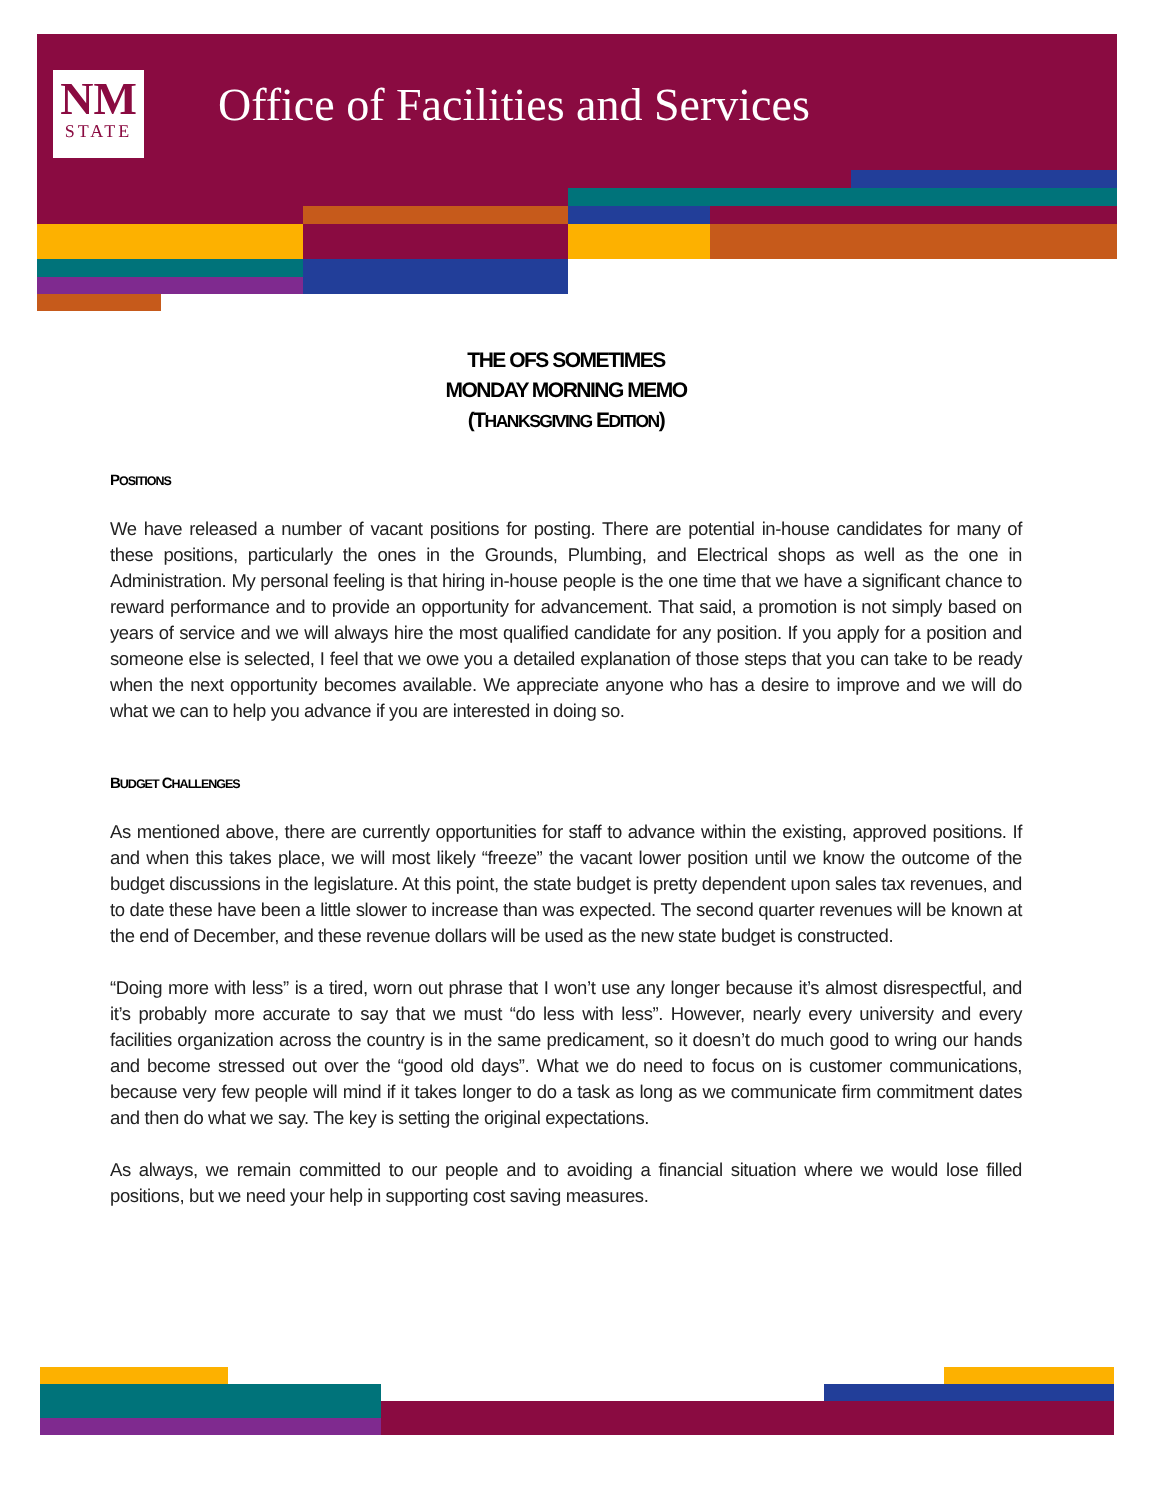NM
STATE
Office of Facilities and Services
THE OFS SOMETIMES
MONDAY MORNING MEMO
(THANKSGIVING EDITION)
POSITIONS
We have released a number of vacant positions for posting. There are potential in-house candidates for many of these positions, particularly the ones in the Grounds, Plumbing, and Electrical shops as well as the one in Administration. My personal feeling is that hiring in-house people is the one time that we have a significant chance to reward performance and to provide an opportunity for advancement. That said, a promotion is not simply based on years of service and we will always hire the most qualified candidate for any position. If you apply for a position and someone else is selected, I feel that we owe you a detailed explanation of those steps that you can take to be ready when the next opportunity becomes available. We appreciate anyone who has a desire to improve and we will do what we can to help you advance if you are interested in doing so.
BUDGET CHALLENGES
As mentioned above, there are currently opportunities for staff to advance within the existing, approved positions. If and when this takes place, we will most likely “freeze” the vacant lower position until we know the outcome of the budget discussions in the legislature. At this point, the state budget is pretty dependent upon sales tax revenues, and to date these have been a little slower to increase than was expected. The second quarter revenues will be known at the end of December, and these revenue dollars will be used as the new state budget is constructed.
“Doing more with less” is a tired, worn out phrase that I won’t use any longer because it’s almost disrespectful, and it’s probably more accurate to say that we must “do less with less”. However, nearly every university and every facilities organization across the country is in the same predicament, so it doesn’t do much good to wring our hands and become stressed out over the “good old days”. What we do need to focus on is customer communications, because very few people will mind if it takes longer to do a task as long as we communicate firm commitment dates and then do what we say. The key is setting the original expectations.
As always, we remain committed to our people and to avoiding a financial situation where we would lose filled positions, but we need your help in supporting cost saving measures.